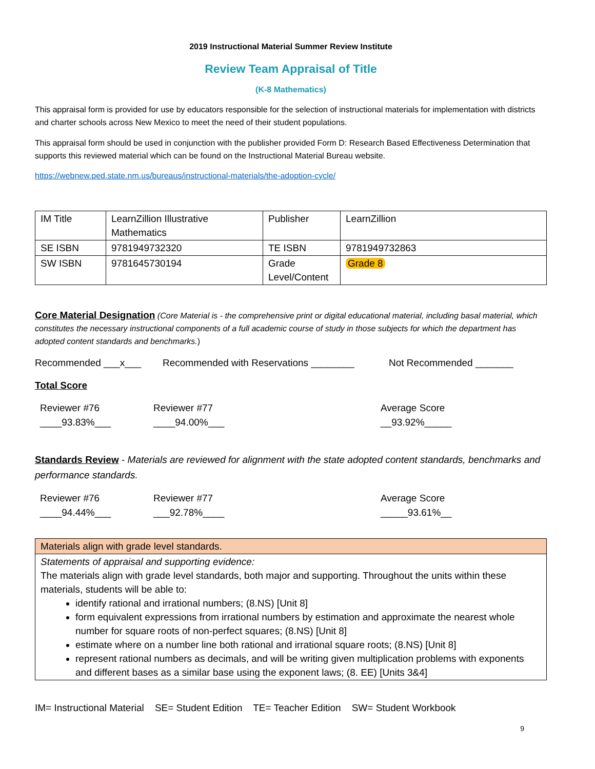2019 Instructional Material Summer Review Institute
Review Team Appraisal of Title
(K-8 Mathematics)
This appraisal form is provided for use by educators responsible for the selection of instructional materials for implementation with districts and charter schools across New Mexico to meet the need of their student populations.
This appraisal form should be used in conjunction with the publisher provided Form D: Research Based Effectiveness Determination that supports this reviewed material which can be found on the Instructional Material Bureau website.
https://webnew.ped.state.nm.us/bureaus/instructional-materials/the-adoption-cycle/
| IM Title | LearnZillion Illustrative Mathematics | Publisher | LearnZillion |
| SE ISBN | 9781949732320 | TE ISBN | 9781949732863 |
| SW ISBN | 9781645730194 | Grade Level/Content | Grade 8 |
Core Material Designation (Core Material is - the comprehensive print or digital educational material, including basal material, which constitutes the necessary instructional components of a full academic course of study in those subjects for which the department has adopted content standards and benchmarks.)
Recommended ___x___ Recommended with Reservations ________ Not Recommended _______
Total Score
Reviewer #76
____93.83%___ Reviewer #77
____94.00%___ Average Score
__93.92%_____
Standards Review - Materials are reviewed for alignment with the state adopted content standards, benchmarks and performance standards.
Reviewer #76
____94.44%___ Reviewer #77
___92.78%____ Average Score
_____93.61%__
| Materials align with grade level standards. |
| Statements of appraisal and supporting evidence: The materials align with grade level standards, both major and supporting. Throughout the units within these materials, students will be able to: identify rational and irrational numbers; (8.NS) [Unit 8] form equivalent expressions from irrational numbers by estimation and approximate the nearest whole number for square roots of non-perfect squares; (8.NS) [Unit 8] estimate where on a number line both rational and irrational square roots; (8.NS) [Unit 8] represent rational numbers as decimals, and will be writing given multiplication problems with exponents and different bases as a similar base using the exponent laws; (8. EE) [Units 3&4] |
IM= Instructional Material SE= Student Edition TE= Teacher Edition SW= Student Workbook
9